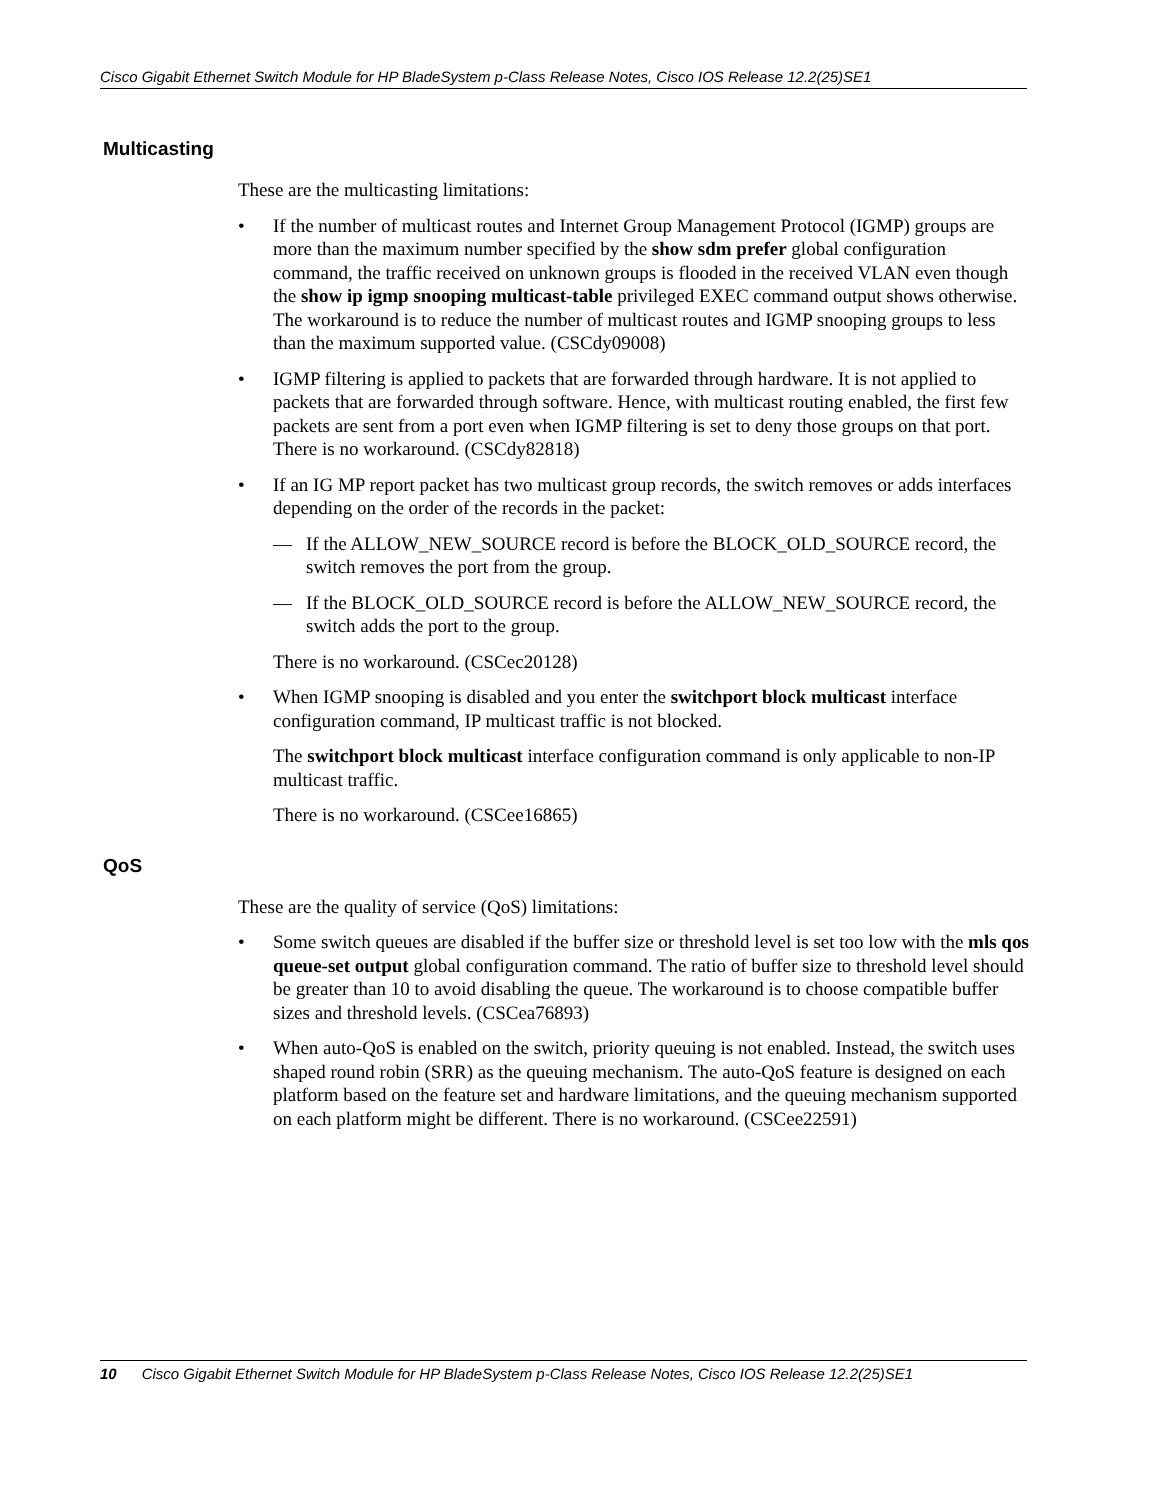Cisco Gigabit Ethernet Switch Module for HP BladeSystem p-Class Release Notes, Cisco IOS Release 12.2(25)SE1
Multicasting
These are the multicasting limitations:
• If the number of multicast routes and Internet Group Management Protocol (IGMP) groups are more than the maximum number specified by the show sdm prefer global configuration command, the traffic received on unknown groups is flooded in the received VLAN even though the show ip igmp snooping multicast-table privileged EXEC command output shows otherwise. The workaround is to reduce the number of multicast routes and IGMP snooping groups to less than the maximum supported value. (CSCdy09008)
• IGMP filtering is applied to packets that are forwarded through hardware. It is not applied to packets that are forwarded through software. Hence, with multicast routing enabled, the first few packets are sent from a port even when IGMP filtering is set to deny those groups on that port. There is no workaround. (CSCdy82818)
• If an IG MP report packet has two multicast group records, the switch removes or adds interfaces depending on the order of the records in the packet:
— If the ALLOW_NEW_SOURCE record is before the BLOCK_OLD_SOURCE record, the switch removes the port from the group.
— If the BLOCK_OLD_SOURCE record is before the ALLOW_NEW_SOURCE record, the switch adds the port to the group.
There is no workaround. (CSCec20128)
• When IGMP snooping is disabled and you enter the switchport block multicast interface configuration command, IP multicast traffic is not blocked.
The switchport block multicast interface configuration command is only applicable to non-IP multicast traffic.
There is no workaround. (CSCee16865)
QoS
These are the quality of service (QoS) limitations:
• Some switch queues are disabled if the buffer size or threshold level is set too low with the mls qos queue-set output global configuration command. The ratio of buffer size to threshold level should be greater than 10 to avoid disabling the queue. The workaround is to choose compatible buffer sizes and threshold levels. (CSCea76893)
• When auto-QoS is enabled on the switch, priority queuing is not enabled. Instead, the switch uses shaped round robin (SRR) as the queuing mechanism. The auto-QoS feature is designed on each platform based on the feature set and hardware limitations, and the queuing mechanism supported on each platform might be different. There is no workaround. (CSCee22591)
10 Cisco Gigabit Ethernet Switch Module for HP BladeSystem p-Class Release Notes, Cisco IOS Release 12.2(25)SE1